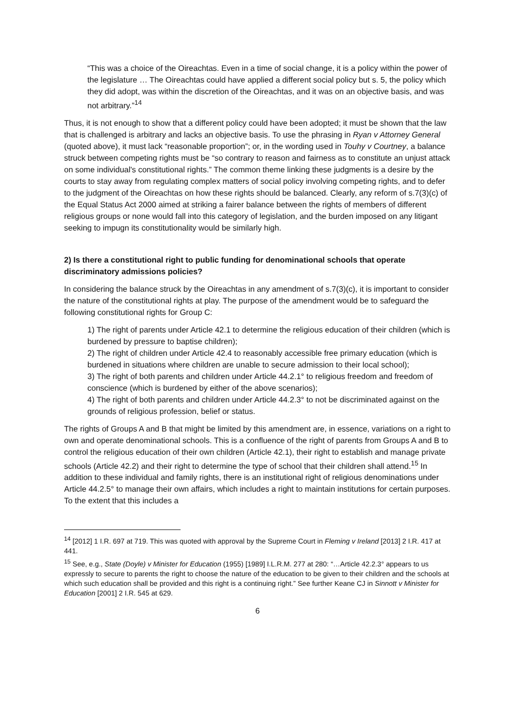“This was a choice of the Oireachtas. Even in a time of social change, it is a policy within the power of the legislature … The Oireachtas could have applied a different social policy but s. 5, the policy which they did adopt, was within the discretion of the Oireachtas, and it was on an objective basis, and was not arbitrary.”<sup>14</sup>
Thus, it is not enough to show that a different policy could have been adopted; it must be shown that the law that is challenged is arbitrary and lacks an objective basis. To use the phrasing in Ryan v Attorney General (quoted above), it must lack “reasonable proportion”; or, in the wording used in Touhy v Courtney, a balance struck between competing rights must be “so contrary to reason and fairness as to constitute an unjust attack on some individual's constitutional rights.” The common theme linking these judgments is a desire by the courts to stay away from regulating complex matters of social policy involving competing rights, and to defer to the judgment of the Oireachtas on how these rights should be balanced. Clearly, any reform of s.7(3)(c) of the Equal Status Act 2000 aimed at striking a fairer balance between the rights of members of different religious groups or none would fall into this category of legislation, and the burden imposed on any litigant seeking to impugn its constitutionality would be similarly high.
2) Is there a constitutional right to public funding for denominational schools that operate discriminatory admissions policies?
In considering the balance struck by the Oireachtas in any amendment of s.7(3)(c), it is important to consider the nature of the constitutional rights at play. The purpose of the amendment would be to safeguard the following constitutional rights for Group C:
1) The right of parents under Article 42.1 to determine the religious education of their children (which is burdened by pressure to baptise children);
2) The right of children under Article 42.4 to reasonably accessible free primary education (which is burdened in situations where children are unable to secure admission to their local school);
3) The right of both parents and children under Article 44.2.1° to religious freedom and freedom of conscience (which is burdened by either of the above scenarios);
4) The right of both parents and children under Article 44.2.3° to not be discriminated against on the grounds of religious profession, belief or status.
The rights of Groups A and B that might be limited by this amendment are, in essence, variations on a right to own and operate denominational schools. This is a confluence of the right of parents from Groups A and B to control the religious education of their own children (Article 42.1), their right to establish and manage private schools (Article 42.2) and their right to determine the type of school that their children shall attend.<sup>15</sup> In addition to these individual and family rights, there is an institutional right of religious denominations under Article 44.2.5° to manage their own affairs, which includes a right to maintain institutions for certain purposes. To the extent that this includes a
<sup>14</sup> [2012] 1 I.R. 697 at 719. This was quoted with approval by the Supreme Court in Fleming v Ireland [2013] 2 I.R. 417 at 441.
<sup>15</sup> See, e.g., State (Doyle) v Minister for Education (1955) [1989] I.L.R.M. 277 at 280: “…Article 42.2.3° appears to us expressly to secure to parents the right to choose the nature of the education to be given to their children and the schools at which such education shall be provided and this right is a continuing right.” See further Keane CJ in Sinnott v Minister for Education [2001] 2 I.R. 545 at 629.
6